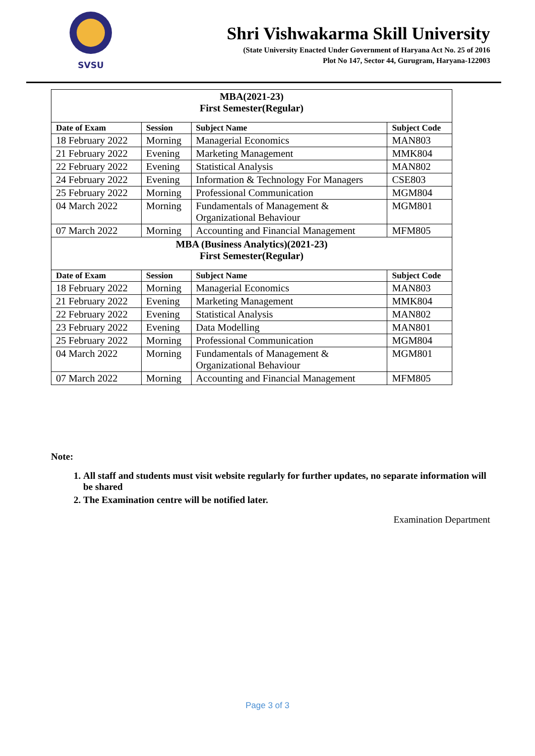SVSU
Shri Vishwakarma Skill University
(State University Enacted Under Government of Haryana Act No. 25 of 2016
Plot No 147, Sector 44, Gurugram, Haryana-122003
| MBA(2021-23) First Semester(Regular) | | | |
| Date of Exam | Session | Subject Name | Subject Code |
| 18 February 2022 | Morning | Managerial Economics | MAN803 |
| 21 February 2022 | Evening | Marketing Management | MMK804 |
| 22 February 2022 | Evening | Statistical Analysis | MAN802 |
| 24 February 2022 | Evening | Information & Technology For Managers | CSE803 |
| 25 February 2022 | Morning | Professional Communication | MGM804 |
| 04 March 2022 | Morning | Fundamentals of Management & Organizational Behaviour | MGM801 |
| 07 March 2022 | Morning | Accounting and Financial Management | MFM805 |
| MBA (Business Analytics)(2021-23) First Semester(Regular) | | | |
| Date of Exam | Session | Subject Name | Subject Code |
| 18 February 2022 | Morning | Managerial Economics | MAN803 |
| 21 February 2022 | Evening | Marketing Management | MMK804 |
| 22 February 2022 | Evening | Statistical Analysis | MAN802 |
| 23 February 2022 | Evening | Data Modelling | MAN801 |
| 25 February 2022 | Morning | Professional Communication | MGM804 |
| 04 March 2022 | Morning | Fundamentals of Management & Organizational Behaviour | MGM801 |
| 07 March 2022 | Morning | Accounting and Financial Management | MFM805 |
Note:
1. All staff and students must visit website regularly for further updates, no separate information will be shared
2. The Examination centre will be notified later.
Examination Department
Page 3 of 3